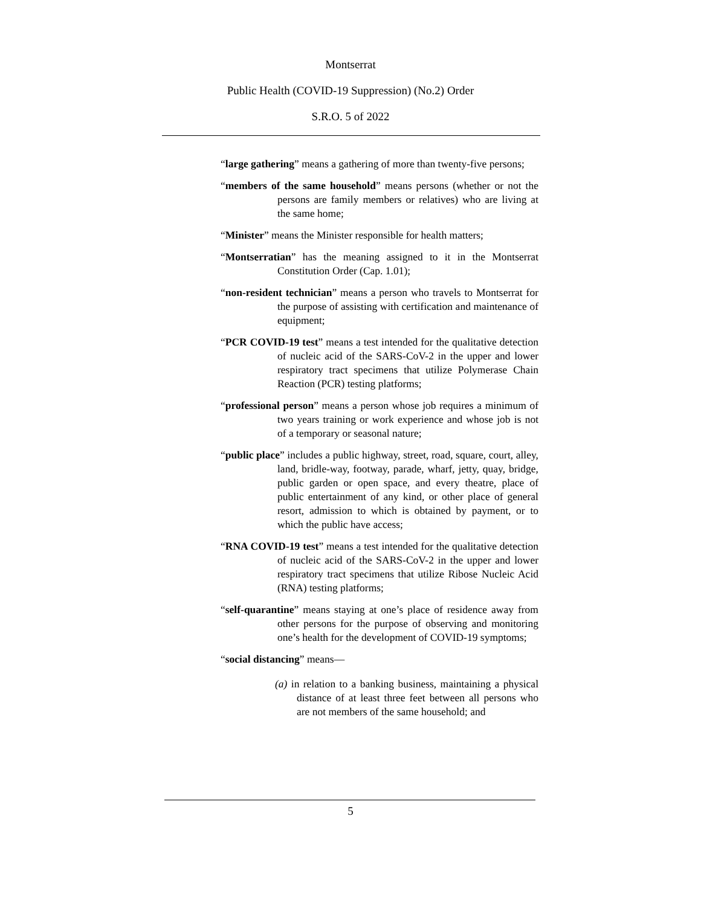Montserrat
Public Health (COVID-19 Suppression) (No.2) Order
S.R.O. 5 of 2022
“large gathering” means a gathering of more than twenty-five persons;
“members of the same household” means persons (whether or not the persons are family members or relatives) who are living at the same home;
“Minister” means the Minister responsible for health matters;
“Montserratian” has the meaning assigned to it in the Montserrat Constitution Order (Cap. 1.01);
“non-resident technician” means a person who travels to Montserrat for the purpose of assisting with certification and maintenance of equipment;
“PCR COVID-19 test” means a test intended for the qualitative detection of nucleic acid of the SARS-CoV-2 in the upper and lower respiratory tract specimens that utilize Polymerase Chain Reaction (PCR) testing platforms;
“professional person” means a person whose job requires a minimum of two years training or work experience and whose job is not of a temporary or seasonal nature;
“public place” includes a public highway, street, road, square, court, alley, land, bridle-way, footway, parade, wharf, jetty, quay, bridge, public garden or open space, and every theatre, place of public entertainment of any kind, or other place of general resort, admission to which is obtained by payment, or to which the public have access;
“RNA COVID-19 test” means a test intended for the qualitative detection of nucleic acid of the SARS-CoV-2 in the upper and lower respiratory tract specimens that utilize Ribose Nucleic Acid (RNA) testing platforms;
“self-quarantine” means staying at one’s place of residence away from other persons for the purpose of observing and monitoring one’s health for the development of COVID-19 symptoms;
“social distancing” means—
(a) in relation to a banking business, maintaining a physical distance of at least three feet between all persons who are not members of the same household; and
5